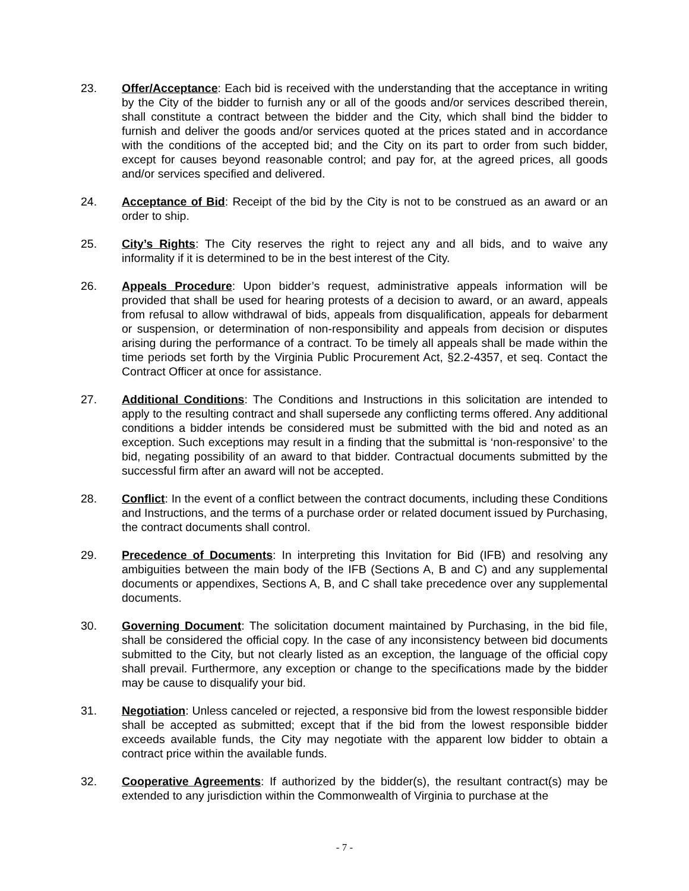23. Offer/Acceptance: Each bid is received with the understanding that the acceptance in writing by the City of the bidder to furnish any or all of the goods and/or services described therein, shall constitute a contract between the bidder and the City, which shall bind the bidder to furnish and deliver the goods and/or services quoted at the prices stated and in accordance with the conditions of the accepted bid; and the City on its part to order from such bidder, except for causes beyond reasonable control; and pay for, at the agreed prices, all goods and/or services specified and delivered.
24. Acceptance of Bid: Receipt of the bid by the City is not to be construed as an award or an order to ship.
25. City’s Rights: The City reserves the right to reject any and all bids, and to waive any informality if it is determined to be in the best interest of the City.
26. Appeals Procedure: Upon bidder’s request, administrative appeals information will be provided that shall be used for hearing protests of a decision to award, or an award, appeals from refusal to allow withdrawal of bids, appeals from disqualification, appeals for debarment or suspension, or determination of non-responsibility and appeals from decision or disputes arising during the performance of a contract. To be timely all appeals shall be made within the time periods set forth by the Virginia Public Procurement Act, §2.2-4357, et seq. Contact the Contract Officer at once for assistance.
27. Additional Conditions: The Conditions and Instructions in this solicitation are intended to apply to the resulting contract and shall supersede any conflicting terms offered. Any additional conditions a bidder intends be considered must be submitted with the bid and noted as an exception. Such exceptions may result in a finding that the submittal is ‘non-responsive’ to the bid, negating possibility of an award to that bidder. Contractual documents submitted by the successful firm after an award will not be accepted.
28. Conflict: In the event of a conflict between the contract documents, including these Conditions and Instructions, and the terms of a purchase order or related document issued by Purchasing, the contract documents shall control.
29. Precedence of Documents: In interpreting this Invitation for Bid (IFB) and resolving any ambiguities between the main body of the IFB (Sections A, B and C) and any supplemental documents or appendixes, Sections A, B, and C shall take precedence over any supplemental documents.
30. Governing Document: The solicitation document maintained by Purchasing, in the bid file, shall be considered the official copy. In the case of any inconsistency between bid documents submitted to the City, but not clearly listed as an exception, the language of the official copy shall prevail. Furthermore, any exception or change to the specifications made by the bidder may be cause to disqualify your bid.
31. Negotiation: Unless canceled or rejected, a responsive bid from the lowest responsible bidder shall be accepted as submitted; except that if the bid from the lowest responsible bidder exceeds available funds, the City may negotiate with the apparent low bidder to obtain a contract price within the available funds.
32. Cooperative Agreements: If authorized by the bidder(s), the resultant contract(s) may be extended to any jurisdiction within the Commonwealth of Virginia to purchase at the
- 7 -